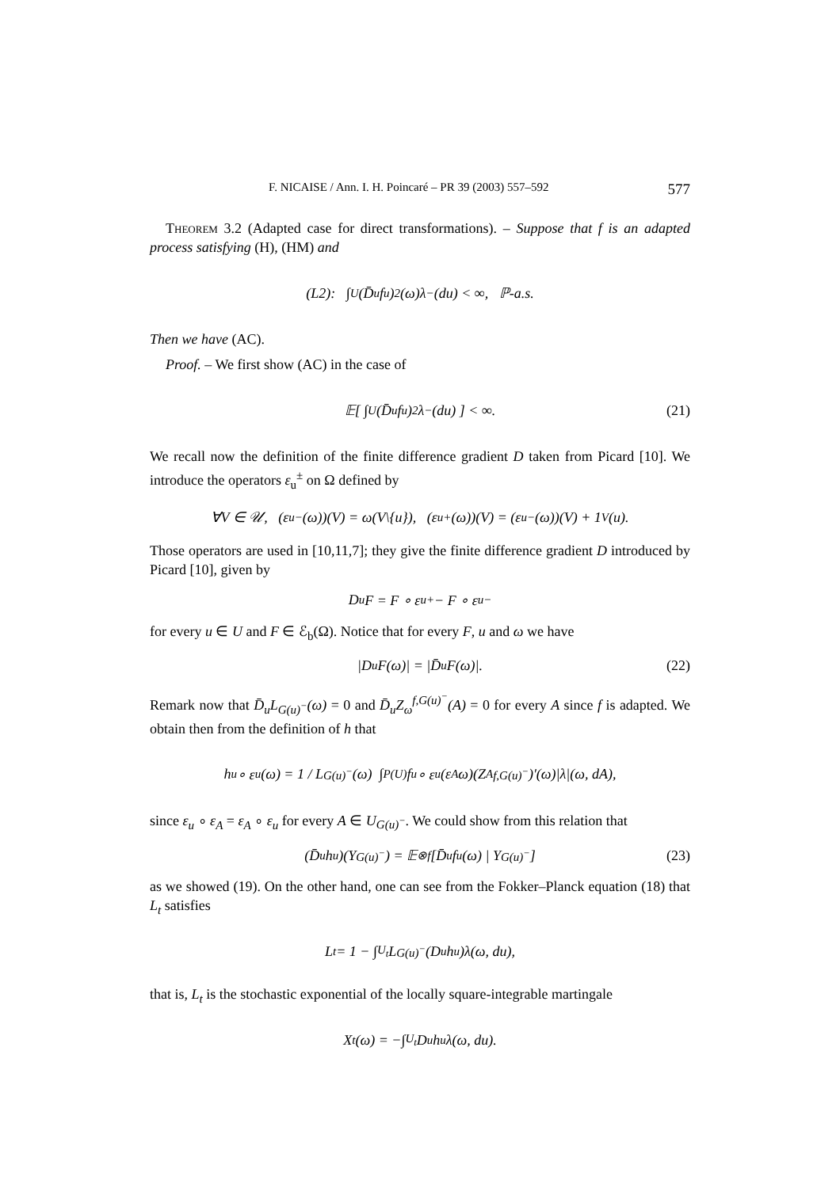F. NICAISE / Ann. I. H. Poincaré – PR 39 (2003) 557–592 577
Theorem 3.2 (Adapted case for direct transformations). – Suppose that f is an adapted process satisfying (H), (HM) and
(L2): ∫<sub>U</sub> (D̄<sub>u</sub> f<sub>u</sub>)<sup>2</sup>(ω)λ<sup>−</sup>(du) < ∞, ℙ-a.s.
Then we have (AC).
Proof. – We first show (AC) in the case of
𝔼[ ∫<sub>U</sub> (D̄<sub>u</sub> f<sub>u</sub>)<sup>2</sup>λ<sup>−</sup>(du) ] < ∞. (21)
We recall now the definition of the finite difference gradient D taken from Picard [10]. We introduce the operators ε<sub>u</sub><sup>±</sup> on Ω defined by
∀V ∈ 𝒰, (ε<sub>u</sub><sup>−</sup>(ω))(V) = ω(V\{u}), (ε<sub>u</sub><sup>+</sup>(ω))(V) = (ε<sub>u</sub><sup>−</sup>(ω))(V) + 1<sub>V</sub>(u).
Those operators are used in [10,11,7]; they give the finite difference gradient D introduced by Picard [10], given by
D<sub>u</sub>F = F ∘ ε<sub>u</sub><sup>+</sup> − F ∘ ε<sub>u</sub><sup>−</sup>
for every u ∈ U and F ∈ ℰ<sub>b</sub>(Ω). Notice that for every F, u and ω we have
|D<sub>u</sub>F(ω)| = |D̄<sub>u</sub>F(ω)|. (22)
Remark now that D̄<sub>u</sub>L<sub>G(u)<sup>−</sup></sub>(ω) = 0 and D̄<sub>u</sub>Z<sub>ω</sub><sup>f,G(u)<sup>−</sup></sup>(A) = 0 for every A since f is adapted. We obtain then from the definition of h that
h<sub>u</sub> ∘ ε<sub>u</sub>(ω) = 1 / L<sub>G(u)<sup>−</sup></sub>(ω) ∫<sub>P(U)</sub> f<sub>u</sub> ∘ ε<sub>u</sub>(ε<sub>A</sub>ω)(Z<sub>A</sub><sup>f,G(u)<sup>−</sup></sup>)′(ω)|λ|(ω, dA),
since ε<sub>u</sub> ∘ ε<sub>A</sub> = ε<sub>A</sub> ∘ ε<sub>u</sub> for every A ∈ U<sub>G(u)<sup>−</sup></sub>. We could show from this relation that
(D̄<sub>u</sub>h<sub>u</sub>)(Y<sub>G(u)<sup>−</sup></sub>) = 𝔼<sub>⊗</sub><sup>f</sup>[D̄<sub>u</sub> f<sub>u</sub>(ω) | Y<sub>G(u)<sup>−</sup></sub>] (23)
as we showed (19). On the other hand, one can see from the Fokker–Planck equation (18) that L<sub>t</sub> satisfies
L<sub>t</sub> = 1 − ∫<sub>U<sub>t</sub></sub> L<sub>G(u)<sup>−</sup></sub>(D<sub>u</sub>h<sub>u</sub>)λ(ω, du),
that is, L<sub>t</sub> is the stochastic exponential of the locally square-integrable martingale
X<sub>t</sub>(ω) = −∫<sub>U<sub>t</sub></sub> D<sub>u</sub>h<sub>u</sub>λ(ω, du).